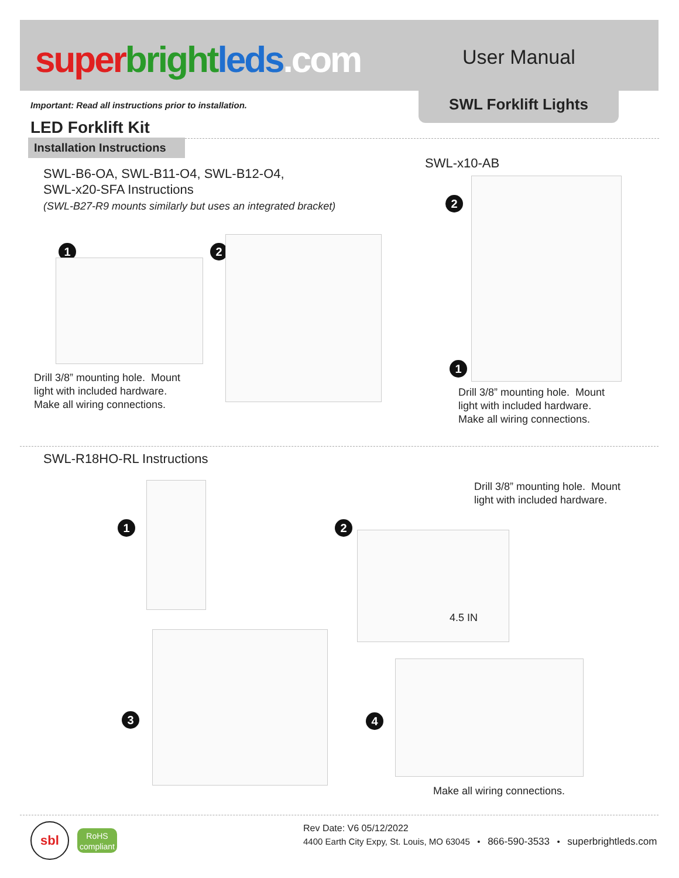super bright leds.com User Manual
SWL Forklift Lights
Important: Read all instructions prior to installation.
LED Forklift Kit
Installation Instructions
SWL-B6-OA, SWL-B11-O4, SWL-B12-O4,
SWL-x20-SFA Instructions
(SWL-B27-R9 mounts similarly but uses an integrated bracket)
SWL-x10-AB
1 2
Drill 3/8” mounting hole. Mount
light with included hardware.
Make all wiring connections.
2
1
Drill 3/8” mounting hole. Mount
light with included hardware.
Make all wiring connections.
SWL-R18HO-RL Instructions
1 2
Drill 3/8” mounting hole. Mount
light with included hardware.
4.5 IN
3 4
Make all wiring connections.
sbl
RoHS
compliant
Rev Date: V6 05/12/2022
4400 Earth City Expy, St. Louis, MO 63045 • 866-590-3533 • superbrightleds.com